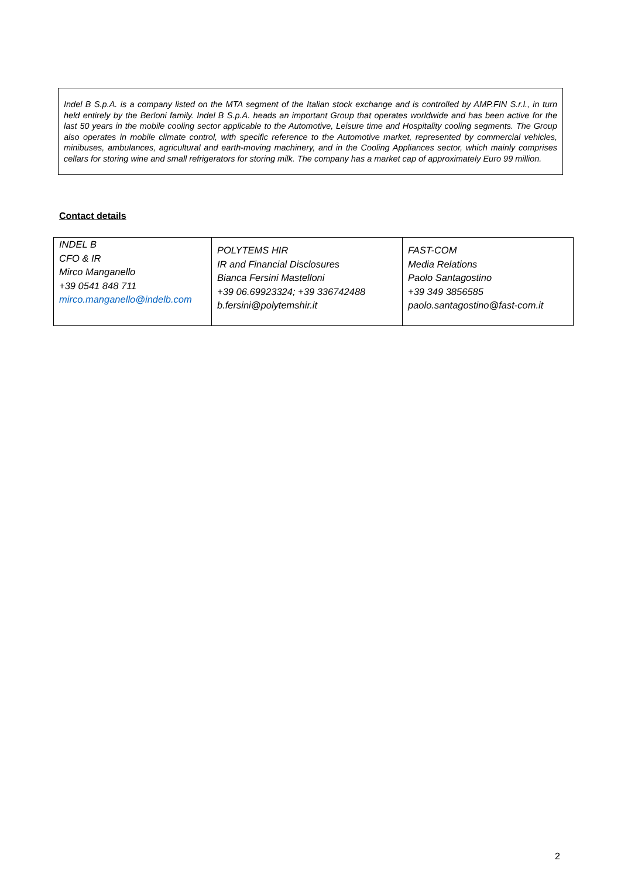Indel B S.p.A. is a company listed on the MTA segment of the Italian stock exchange and is controlled by AMP.FIN S.r.l., in turn held entirely by the Berloni family. Indel B S.p.A. heads an important Group that operates worldwide and has been active for the last 50 years in the mobile cooling sector applicable to the Automotive, Leisure time and Hospitality cooling segments. The Group also operates in mobile climate control, with specific reference to the Automotive market, represented by commercial vehicles, minibuses, ambulances, agricultural and earth-moving machinery, and in the Cooling Appliances sector, which mainly comprises cellars for storing wine and small refrigerators for storing milk. The company has a market cap of approximately Euro 99 million.
Contact details
| INDEL B CFO & IR Mirco Manganello +39 0541 848 711 mirco.manganello@indelb.com | POLYTEMS HIR IR and Financial Disclosures Bianca Fersini Mastelloni +39 06.69923324; +39 336742488 b.fersini@polytemshir.it | FAST-COM Media Relations Paolo Santagostino +39 349 3856585 paolo.santagostino@fast-com.it |
2